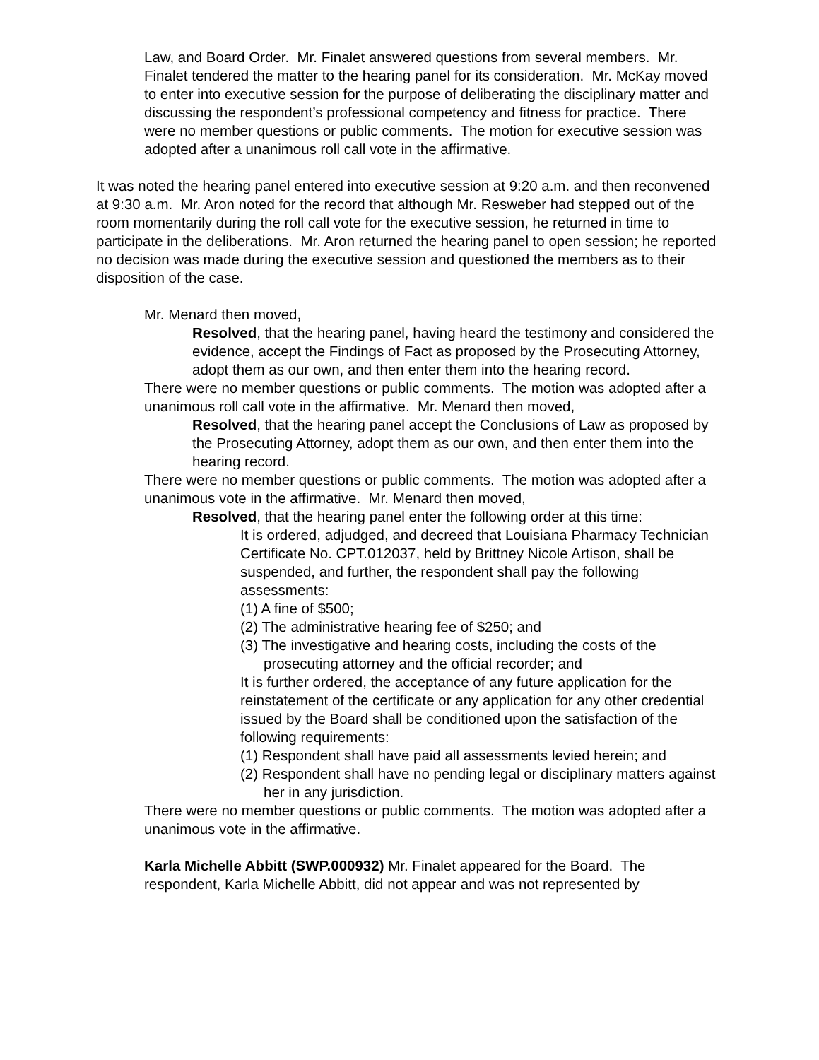Law, and Board Order. Mr. Finalet answered questions from several members. Mr. Finalet tendered the matter to the hearing panel for its consideration. Mr. McKay moved to enter into executive session for the purpose of deliberating the disciplinary matter and discussing the respondent’s professional competency and fitness for practice. There were no member questions or public comments. The motion for executive session was adopted after a unanimous roll call vote in the affirmative.
It was noted the hearing panel entered into executive session at 9:20 a.m. and then reconvened at 9:30 a.m. Mr. Aron noted for the record that although Mr. Resweber had stepped out of the room momentarily during the roll call vote for the executive session, he returned in time to participate in the deliberations. Mr. Aron returned the hearing panel to open session; he reported no decision was made during the executive session and questioned the members as to their disposition of the case.
Mr. Menard then moved,
Resolved, that the hearing panel, having heard the testimony and considered the evidence, accept the Findings of Fact as proposed by the Prosecuting Attorney, adopt them as our own, and then enter them into the hearing record.
There were no member questions or public comments. The motion was adopted after a unanimous roll call vote in the affirmative. Mr. Menard then moved,
Resolved, that the hearing panel accept the Conclusions of Law as proposed by the Prosecuting Attorney, adopt them as our own, and then enter them into the hearing record.
There were no member questions or public comments. The motion was adopted after a unanimous vote in the affirmative. Mr. Menard then moved,
Resolved, that the hearing panel enter the following order at this time:
It is ordered, adjudged, and decreed that Louisiana Pharmacy Technician Certificate No. CPT.012037, held by Brittney Nicole Artison, shall be suspended, and further, the respondent shall pay the following assessments:
(1) A fine of $500;
(2) The administrative hearing fee of $250; and
(3) The investigative and hearing costs, including the costs of the prosecuting attorney and the official recorder; and
It is further ordered, the acceptance of any future application for the reinstatement of the certificate or any application for any other credential issued by the Board shall be conditioned upon the satisfaction of the following requirements:
(1) Respondent shall have paid all assessments levied herein; and
(2) Respondent shall have no pending legal or disciplinary matters against her in any jurisdiction.
There were no member questions or public comments. The motion was adopted after a unanimous vote in the affirmative.
Karla Michelle Abbitt (SWP.000932) Mr. Finalet appeared for the Board. The respondent, Karla Michelle Abbitt, did not appear and was not represented by